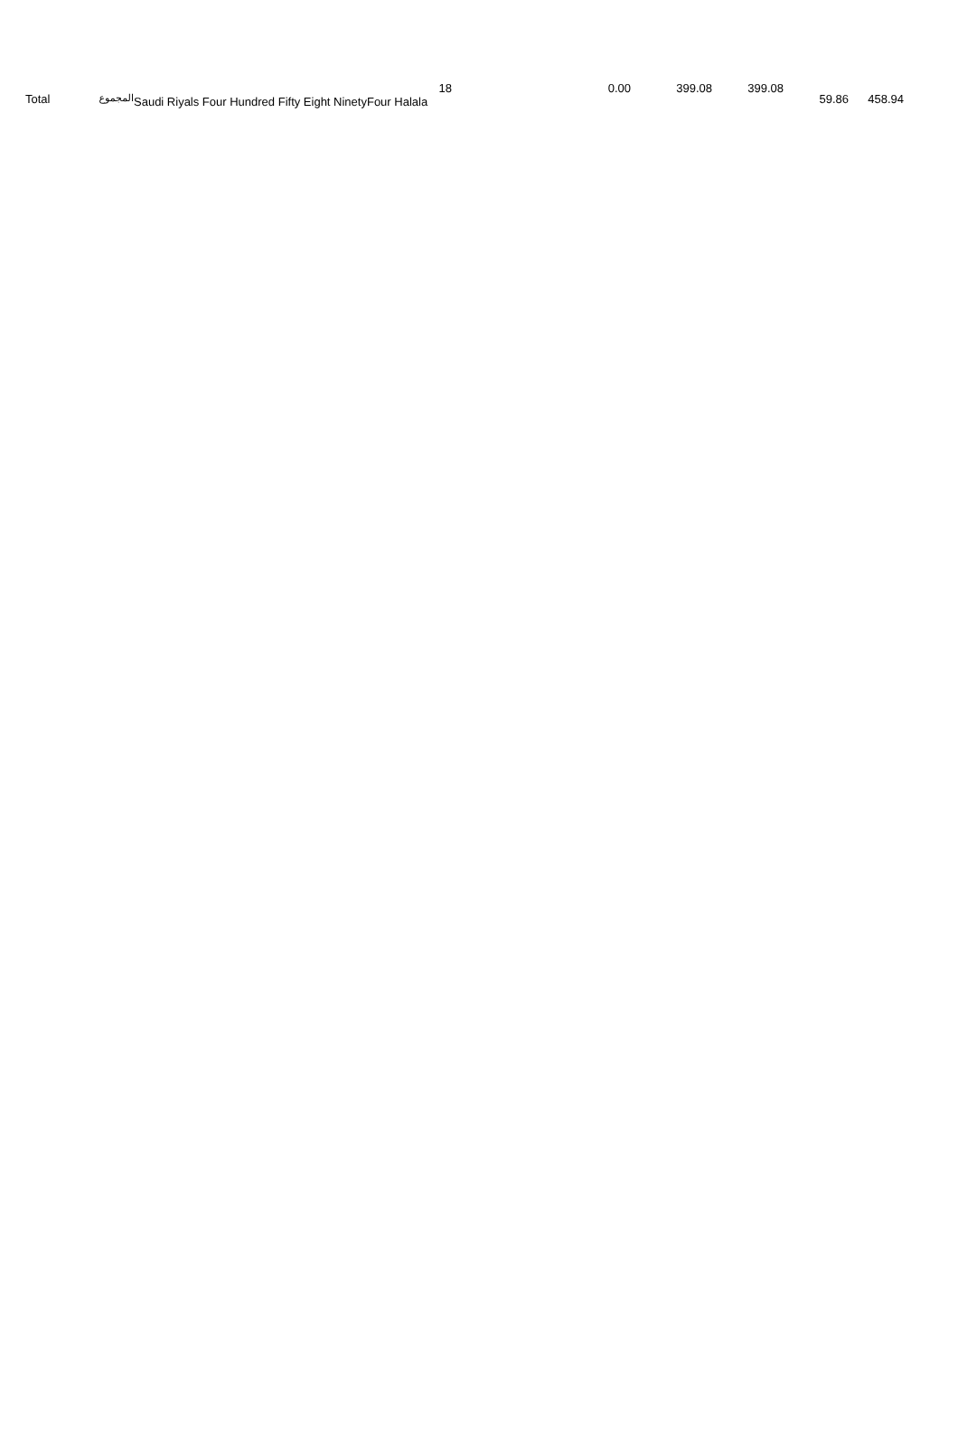| Total | المجموع | 18 Saudi Riyals Four Hundred Fifty Eight NinetyFour Halala | 0.00 | 399.08 | 399.08 | 59.86 | 458.94 |